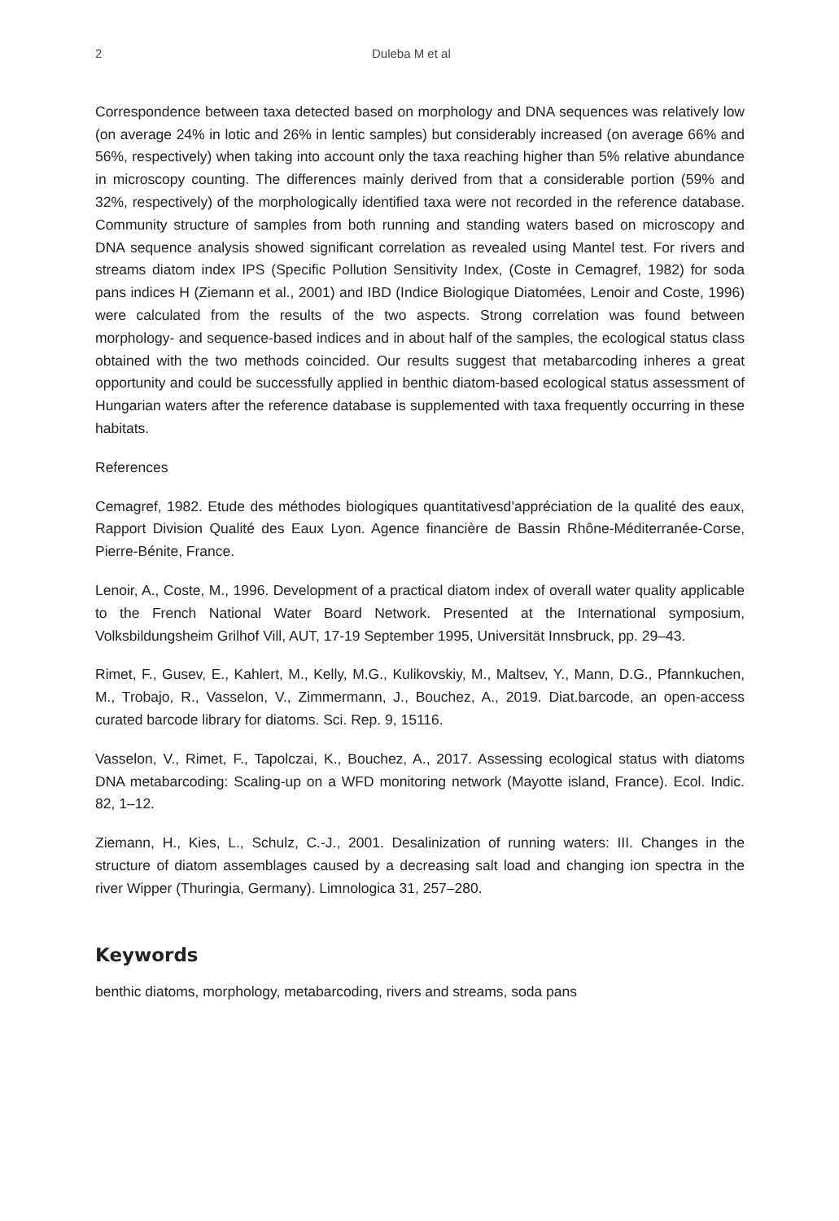2 Duleba M et al
Correspondence between taxa detected based on morphology and DNA sequences was relatively low (on average 24% in lotic and 26% in lentic samples) but considerably increased (on average 66% and 56%, respectively) when taking into account only the taxa reaching higher than 5% relative abundance in microscopy counting. The differences mainly derived from that a considerable portion (59% and 32%, respectively) of the morphologically identified taxa were not recorded in the reference database. Community structure of samples from both running and standing waters based on microscopy and DNA sequence analysis showed significant correlation as revealed using Mantel test. For rivers and streams diatom index IPS (Specific Pollution Sensitivity Index, (Coste in Cemagref, 1982) for soda pans indices H (Ziemann et al., 2001) and IBD (Indice Biologique Diatomées, Lenoir and Coste, 1996) were calculated from the results of the two aspects. Strong correlation was found between morphology- and sequence-based indices and in about half of the samples, the ecological status class obtained with the two methods coincided. Our results suggest that metabarcoding inheres a great opportunity and could be successfully applied in benthic diatom-based ecological status assessment of Hungarian waters after the reference database is supplemented with taxa frequently occurring in these habitats.
References
Cemagref, 1982. Etude des méthodes biologiques quantitativesd’appréciation de la qualité des eaux, Rapport Division Qualité des Eaux Lyon. Agence financière de Bassin Rhône-Méditerranée-Corse, Pierre-Bénite, France.
Lenoir, A., Coste, M., 1996. Development of a practical diatom index of overall water quality applicable to the French National Water Board Network. Presented at the International symposium, Volksbildungsheim Grilhof Vill, AUT, 17-19 September 1995, Universität Innsbruck, pp. 29–43.
Rimet, F., Gusev, E., Kahlert, M., Kelly, M.G., Kulikovskiy, M., Maltsev, Y., Mann, D.G., Pfannkuchen, M., Trobajo, R., Vasselon, V., Zimmermann, J., Bouchez, A., 2019. Diat.barcode, an open-access curated barcode library for diatoms. Sci. Rep. 9, 15116.
Vasselon, V., Rimet, F., Tapolczai, K., Bouchez, A., 2017. Assessing ecological status with diatoms DNA metabarcoding: Scaling-up on a WFD monitoring network (Mayotte island, France). Ecol. Indic. 82, 1–12.
Ziemann, H., Kies, L., Schulz, C.-J., 2001. Desalinization of running waters: III. Changes in the structure of diatom assemblages caused by a decreasing salt load and changing ion spectra in the river Wipper (Thuringia, Germany). Limnologica 31, 257–280.
Keywords
benthic diatoms, morphology, metabarcoding, rivers and streams, soda pans